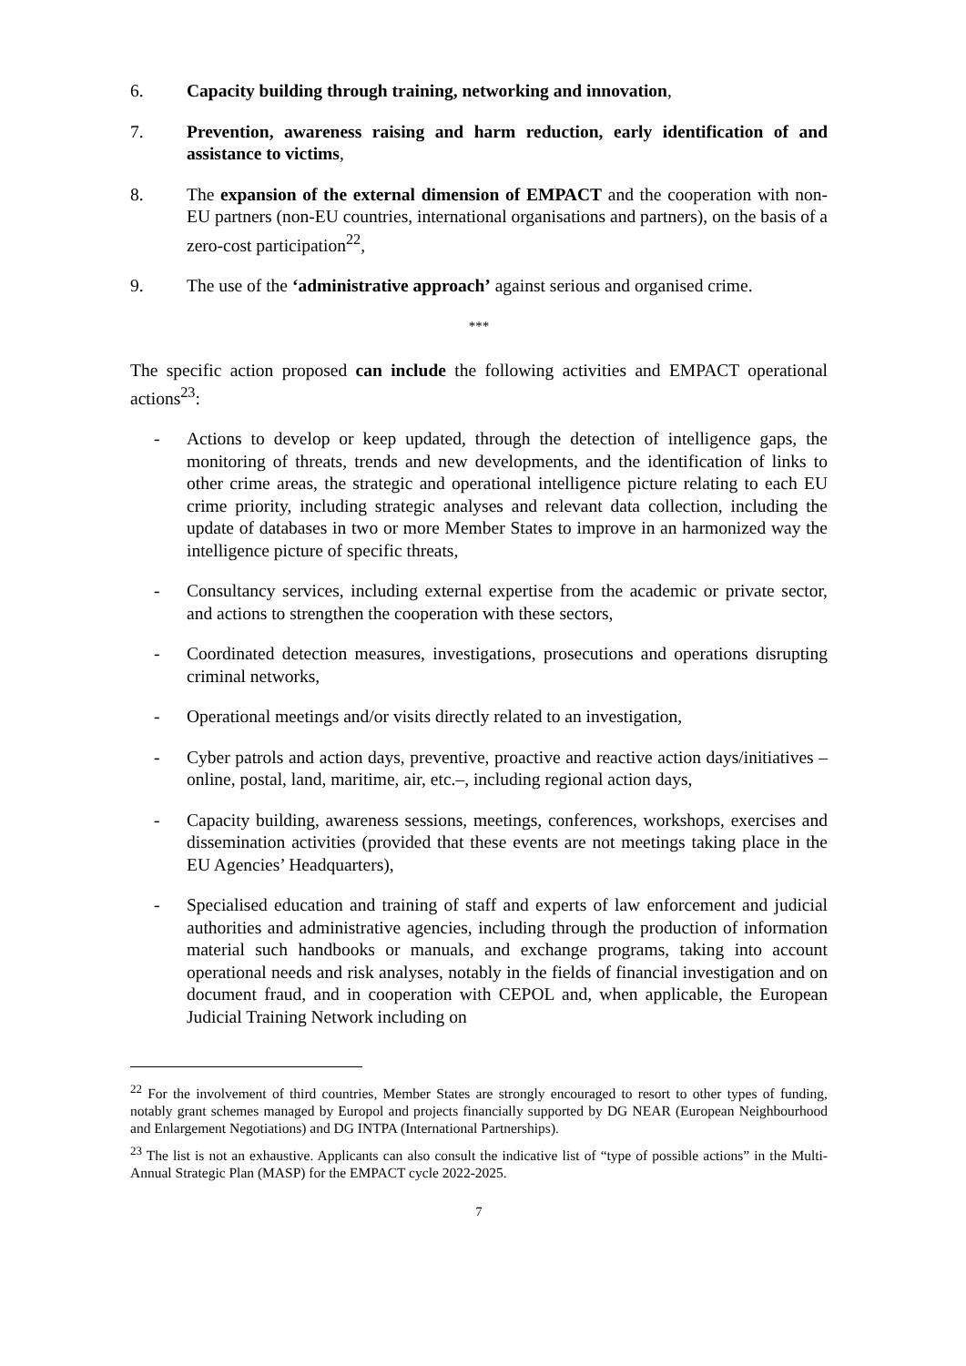6. Capacity building through training, networking and innovation,
7. Prevention, awareness raising and harm reduction, early identification of and assistance to victims,
8. The expansion of the external dimension of EMPACT and the cooperation with non-EU partners (non-EU countries, international organisations and partners), on the basis of a zero-cost participation<sup>22</sup>,
9. The use of the ‘administrative approach’ against serious and organised crime.
***
The specific action proposed can include the following activities and EMPACT operational actions<sup>23</sup>:
- Actions to develop or keep updated, through the detection of intelligence gaps, the monitoring of threats, trends and new developments, and the identification of links to other crime areas, the strategic and operational intelligence picture relating to each EU crime priority, including strategic analyses and relevant data collection, including the update of databases in two or more Member States to improve in an harmonized way the intelligence picture of specific threats,
- Consultancy services, including external expertise from the academic or private sector, and actions to strengthen the cooperation with these sectors,
- Coordinated detection measures, investigations, prosecutions and operations disrupting criminal networks,
- Operational meetings and/or visits directly related to an investigation,
- Cyber patrols and action days, preventive, proactive and reactive action days/initiatives – online, postal, land, maritime, air, etc.–, including regional action days,
- Capacity building, awareness sessions, meetings, conferences, workshops, exercises and dissemination activities (provided that these events are not meetings taking place in the EU Agencies’ Headquarters),
- Specialised education and training of staff and experts of law enforcement and judicial authorities and administrative agencies, including through the production of information material such handbooks or manuals, and exchange programs, taking into account operational needs and risk analyses, notably in the fields of financial investigation and on document fraud, and in cooperation with CEPOL and, when applicable, the European Judicial Training Network including on
<sup>22</sup> For the involvement of third countries, Member States are strongly encouraged to resort to other types of funding, notably grant schemes managed by Europol and projects financially supported by DG NEAR (European Neighbourhood and Enlargement Negotiations) and DG INTPA (International Partnerships).
<sup>23</sup> The list is not an exhaustive. Applicants can also consult the indicative list of “type of possible actions” in the Multi-Annual Strategic Plan (MASP) for the EMPACT cycle 2022-2025.
7